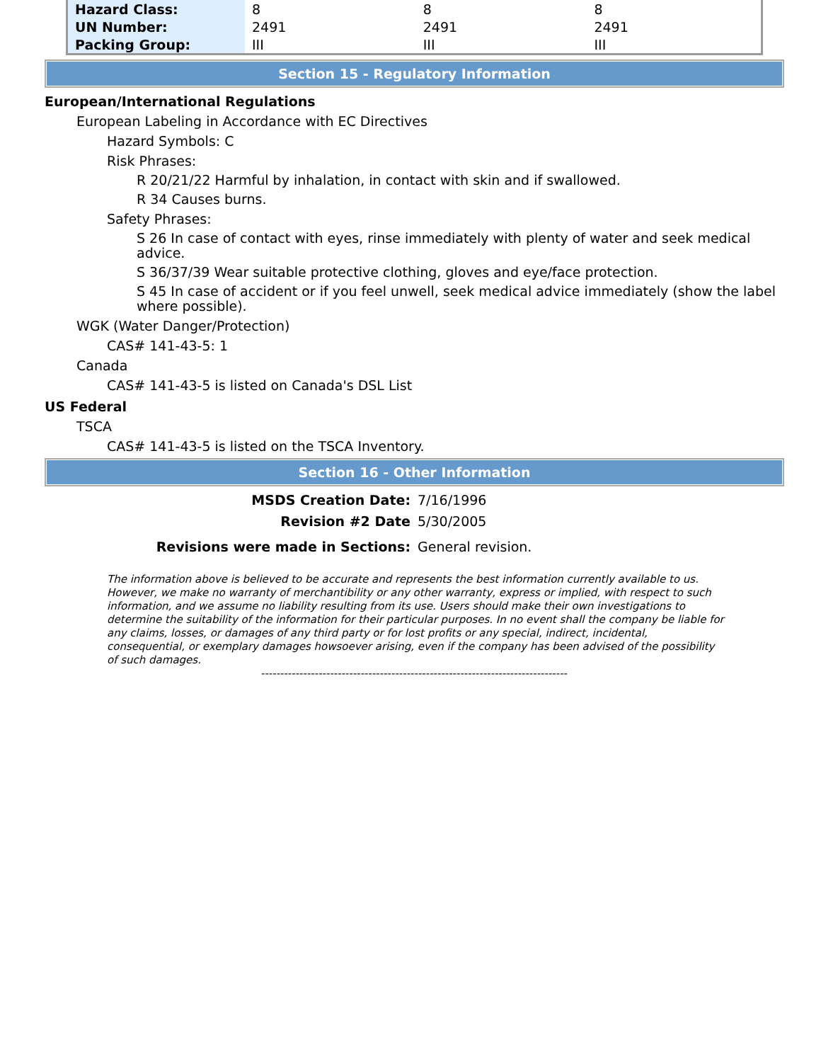| Hazard Class: | 8 | 8 | 8 |
| UN Number: | 2491 | 2491 | 2491 |
| Packing Group: | III | III | III |
Section 15 - Regulatory Information
European/International Regulations
European Labeling in Accordance with EC Directives
Hazard Symbols: C
Risk Phrases:
R 20/21/22 Harmful by inhalation, in contact with skin and if swallowed.
R 34 Causes burns.
Safety Phrases:
S 26 In case of contact with eyes, rinse immediately with plenty of water and seek medical advice.
S 36/37/39 Wear suitable protective clothing, gloves and eye/face protection.
S 45 In case of accident or if you feel unwell, seek medical advice immediately (show the label where possible).
WGK (Water Danger/Protection)
CAS# 141-43-5: 1
Canada
CAS# 141-43-5 is listed on Canada's DSL List
US Federal
TSCA
CAS# 141-43-5 is listed on the TSCA Inventory.
Section 16 - Other Information
MSDS Creation Date: 7/16/1996
Revision #2 Date 5/30/2005
Revisions were made in Sections: General revision.
The information above is believed to be accurate and represents the best information currently available to us. However, we make no warranty of merchantibility or any other warranty, express or implied, with respect to such information, and we assume no liability resulting from its use. Users should make their own investigations to determine the suitability of the information for their particular purposes. In no event shall the company be liable for any claims, losses, or damages of any third party or for lost profits or any special, indirect, incidental, consequential, or exemplary damages howsoever arising, even if the company has been advised of the possibility of such damages.
--------------------------------------------------------------------------------